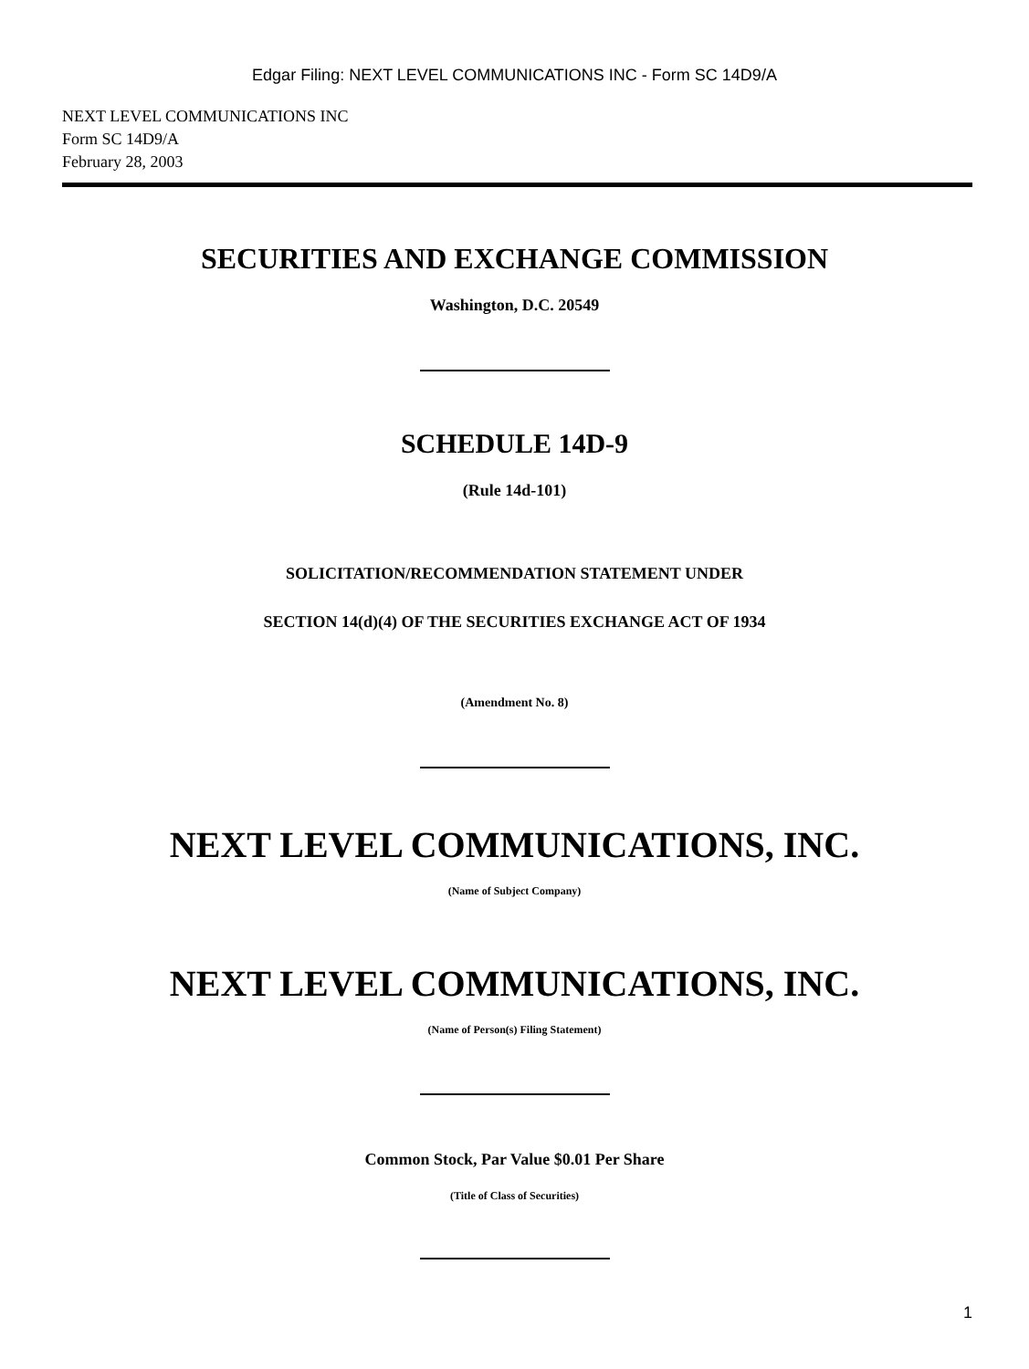Edgar Filing: NEXT LEVEL COMMUNICATIONS INC - Form SC 14D9/A
NEXT LEVEL COMMUNICATIONS INC
Form SC 14D9/A
February 28, 2003
SECURITIES AND EXCHANGE COMMISSION
Washington, D.C. 20549
SCHEDULE 14D-9
(Rule 14d-101)
SOLICITATION/RECOMMENDATION STATEMENT UNDER
SECTION 14(d)(4) OF THE SECURITIES EXCHANGE ACT OF 1934
(Amendment No. 8)
NEXT LEVEL COMMUNICATIONS, INC.
(Name of Subject Company)
NEXT LEVEL COMMUNICATIONS, INC.
(Name of Person(s) Filing Statement)
Common Stock, Par Value $0.01 Per Share
(Title of Class of Securities)
1